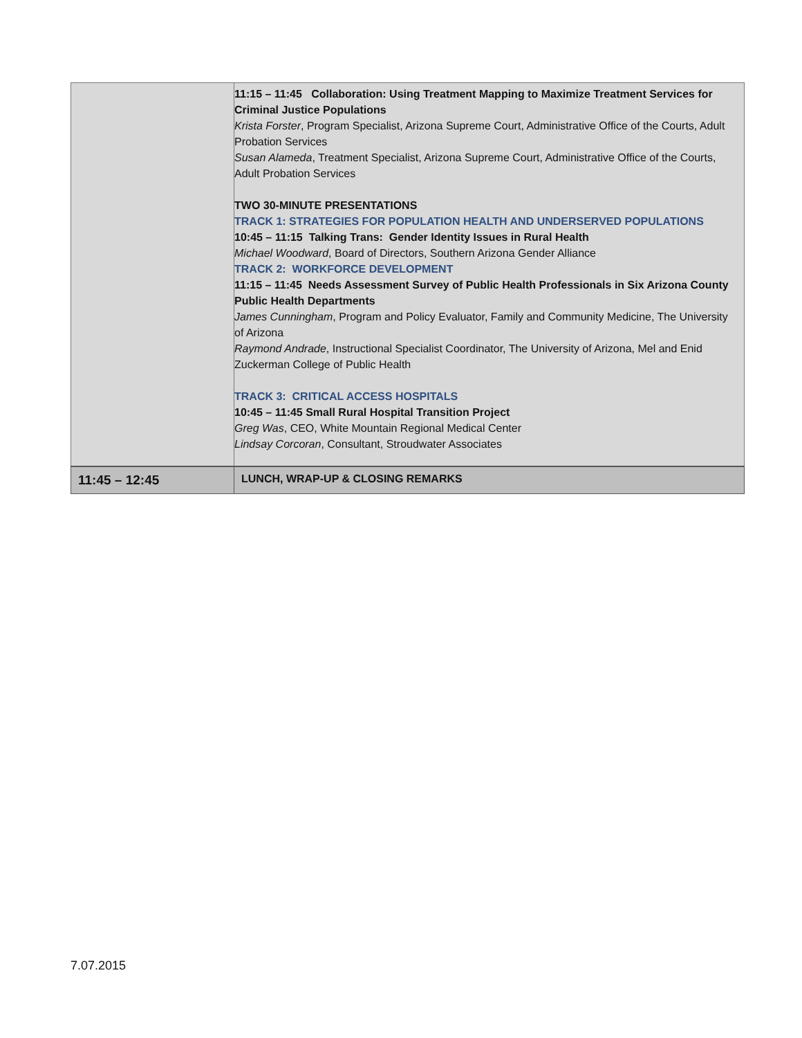| | 11:15 – 11:45 Collaboration: Using Treatment Mapping to Maximize Treatment Services for Criminal Justice Populations Krista Forster , Program Specialist, Arizona Supreme Court, Administrative Office of the Courts, Adult Probation Services Susan Alameda , Treatment Specialist, Arizona Supreme Court, Administrative Office of the Courts, Adult Probation Services TWO 30-MINUTE PRESENTATIONS TRACK 1: STRATEGIES FOR POPULATION HEALTH AND UNDERSERVED POPULATIONS 10:45 – 11:15 Talking Trans: Gender Identity Issues in Rural Health Michael Woodward , Board of Directors, Southern Arizona Gender Alliance TRACK 2: WORKFORCE DEVELOPMENT 11:15 – 11:45 Needs Assessment Survey of Public Health Professionals in Six Arizona County Public Health Departments James Cunningham , Program and Policy Evaluator, Family and Community Medicine, The University of Arizona Raymond Andrade , Instructional Specialist Coordinator, The University of Arizona, Mel and Enid Zuckerman College of Public Health TRACK 3: CRITICAL ACCESS HOSPITALS 10:45 – 11:45 Small Rural Hospital Transition Project Greg Was , CEO, White Mountain Regional Medical Center Lindsay Corcoran , Consultant, Stroudwater Associates |
| 11:45 – 12:45 | LUNCH, WRAP-UP & CLOSING REMARKS |
7.07.2015